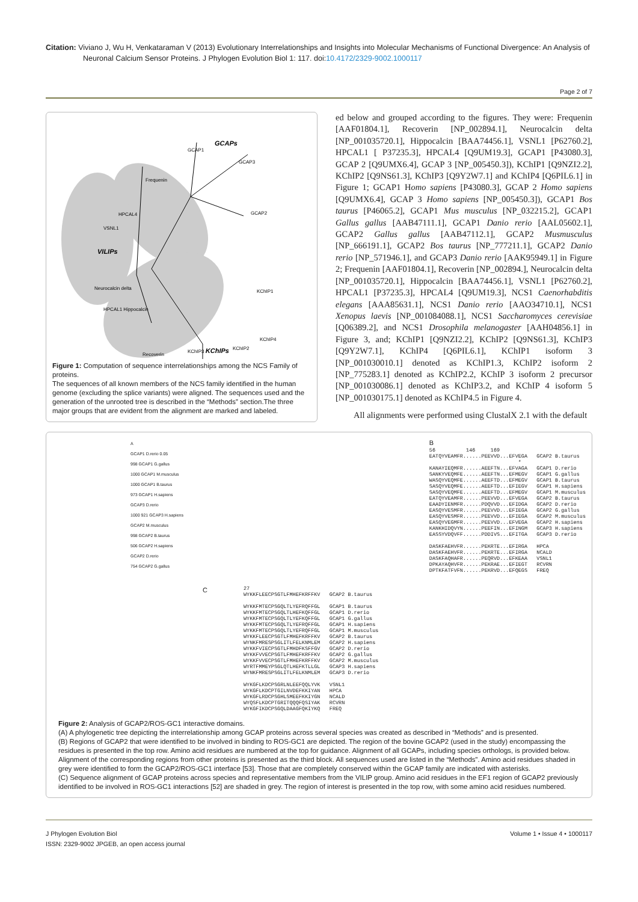Citation: Viviano J, Wu H, Venkataraman V (2013) Evolutionary Interrelationships and Insights into Molecular Mechanisms of Functional Divergence: An Analysis of Neuronal Calcium Sensor Proteins. J Phylogen Evolution Biol 1: 117. doi:10.4172/2329-9002.1000117
Page 2 of 7
GCAPs
GCAP1
GCAP3
GCAP2
Frequenin
HPCAL4
VSNL1
VILIPs
Neurocalcin delta
HPCAL1 Hippocalcin
KChIP1
KChIP4
KChIP2
KChIP3 KChIPs
Recoverin
Figure 1: Computation of sequence interrelationships among the NCS Family of proteins.
The sequences of all known members of the NCS family identified in the human genome (excluding the splice variants) were aligned. The sequences used and the generation of the unrooted tree is described in the “Methods” section.The three major groups that are evident from the alignment are marked and labeled.
ed below and grouped according to the figures. They were: Frequenin [AAF01804.1], Recoverin [NP_002894.1], Neurocalcin delta [NP_001035720.1], Hippocalcin [BAA74456.1], VSNL1 [P62760.2], HPCAL1 [ P37235.3], HPCAL4 [Q9UM19.3], GCAP1 [P43080.3], GCAP 2 [Q9UMX6.4], GCAP 3 [NP_005450.3]), KChIP1 [Q9NZI2.2], KChIP2 [Q9NS61.3], KChIP3 [Q9Y2W7.1] and KChIP4 [Q6PIL6.1] in Figure 1; GCAP1 Homo sapiens [P43080.3], GCAP 2 Homo sapiens [Q9UMX6.4], GCAP 3 Homo sapiens [NP_005450.3]), GCAP1 Bos taurus [P46065.2], GCAP1 Mus musculus [NP_032215.2], GCAP1 Gallus gallus [AAB47111.1], GCAP1 Danio rerio [AAL05602.1], GCAP2 Gallus gallus [AAB47112.1], GCAP2 Musmusculus [NP_666191.1], GCAP2 Bos taurus [NP_777211.1], GCAP2 Danio rerio [NP_571946.1], and GCAP3 Danio rerio [AAK95949.1] in Figure 2; Frequenin [AAF01804.1], Recoverin [NP_002894.], Neurocalcin delta [NP_001035720.1], Hippocalcin [BAA74456.1], VSNL1 [P62760.2], HPCAL1 [P37235.3], HPCAL4 [Q9UM19.3], NCS1 Caenorhabditis elegans [AAA85631.1], NCS1 Danio rerio [AAO34710.1], NCS1 Xenopus laevis [NP_001084088.1], NCS1 Saccharomyces cerevisiae [Q06389.2], and NCS1 Drosophila melanogaster [AAH04856.1] in Figure 3, and; KChIP1 [Q9NZI2.2], KChIP2 [Q9NS61.3], KChIP3 [Q9Y2W7.1], KChIP4 [Q6PIL6.1], KChIP1 isoform 3 [NP_001030010.1] denoted as KChIP1.3, KChIP2 isoform 2 [NP_775283.1] denoted as KChIP2.2, KChIP 3 isoform 2 precursor [NP_001030086.1] denoted as KChIP3.2, and KChIP 4 isoform 5 [NP_001030175.1] denoted as KChIP4.5 in Figure 4.
All alignments were performed using ClustalX 2.1 with the default
A
GCAP1 D.rerio 0.05
998 GCAP1 G.gallus
1000 GCAP1 M.musculus
1000 GCAP1 B.taurus
973 GCAP1 H.sapiens
GCAP3 D.rerio
1000 921 GCAP3 H.sapiens
GCAP2 M.musculus
998 GCAP2 B.taurus
506 GCAP2 H.sapiens
GCAP2 D.rerio
754 GCAP2 G.gallus
B
56          146     169
EATQYVEAMFR......PEEVVD...EFVEGA   GCAP2 B.taurus
                             *
KANAYIEQMFR......AEEFTN...EFVAGA   GCAP1 D.rerio
SANKYVEQMFE......AEEFTN...EFMEGV   GCAP1 G.gallus
WASQYVEQMFE......AEEFTD...EFMEGV   GCAP1 B.taurus
SASQYVEQMFE......AEEFTD...EFIEGV   GCAP1 H.sapiens
SASQYVEQMFE......AEEFTD...EFMEGV   GCAP1 M.musculus
EATQYVEAMFR......PEEVVD...EFVEGA   GCAP2 B.taurus
EAADYIENMFR......PDQVVD...EFIDGA   GCAP2 D.rerio
EASQYVESMFR......PEEVVD...EFIEGA   GCAP2 G.gallus
EASQYVESMFR......PEEVVD...EFIEGA   GCAP2 M.musculus
EASQYVEGMFR......PEEVVD...EFVEGA   GCAP2 H.sapiens
KANKHIDQVYN......PEEFIN...EFINGM   GCAP3 H.sapiens
EASSYVDQVFF......PDDIVS...EFITGA   GCAP3 D.rerio

DASKFAEHVFR......PEKRTE...EFIRGA   HPCA
DASKFAEHVFR......PEKRTE...EFIRGA   NCALD
DASKFAQHAFR......PEQRVD...EFKEAA   VSNL1
DPKAYAQHVFR......PEKRAE...EFIEGT   RCVRN
DPTKFATFVFN......PEKRVD...EFQEGS   FREQ
C
27
WYKKFLEECPSGTLFMHEFKRFFKV   GCAP2 B.taurus

WYKKFMTECPSGQLTLYEFRQFFGL   GCAP1 B.taurus
WYKKFMTECPSGQLTLHEFKQFFGL   GCAP1 D.rerio
WYKKFMTECPSGQLTLYEFKQFFGL   GCAP1 G.gallus
WYKKFMTECPSGQLTLYEFRQFFGL   GCAP1 H.sapiens
WYKKFMTECPSGQLTLYEFRQFFGL   GCAP1 M.musculus
WYKKFLEECPSGTLFMHEFKRFFKV   GCAP2 B.taurus
WYNKFMRESPSGLITLFELKNMLEM   GCAP2 H.sapiens
WYKKFVIECPSGTLFMHDFKSFFGV   GCAP2 D.rerio
WYKKFVVECPSGTLFMHEFKRFFKV   GCAP2 G.gallus
WYKKFVVECPSGTLFMHEFKRFFKV   GCAP2 M.musculus
WYRTFMMEYPSGLQTLHEFKTLLGL   GCAP3 H.sapiens
WYNKFMRESPSGLITLFELKNMLEM   GCAP3 D.rerio

WYKGFLKDCPSGRLNLEEFQQLYVK   VSNL1
WYKGFLKDCPTGILNVDEFKKIYAN   HPCA
WYKGFLRDCPSGHLSMEEFKKIYGN   NCALD
WYQSFLKDCPTGRITQQQFQSIYAK   RCVRN
WYKGFIKDCPSGQLDAAGFQKIYKQ   FREQ
Figure 2: Analysis of GCAP2/ROS-GC1 interactive domains.
(A) A phylogenetic tree depicting the interrelationship among GCAP proteins across several species was created as described in “Methods” and is presented.
(B) Regions of GCAP2 that were identified to be involved in binding to ROS-GC1 are depicted. The region of the bovine GCAP2 (used in the study) encompassing the residues is presented in the top row. Amino acid residues are numbered at the top for guidance. Alignment of all GCAPs, including species orthologs, is provided below. Alignment of the corresponding regions from other proteins is presented as the third block. All sequences used are listed in the “Methods”. Amino acid residues shaded in grey were identified to form the GCAP2/ROS-GC1 interface [53]. Those that are completely conserved within the GCAP family are indicated with asterisks.
(C) Sequence alignment of GCAP proteins across species and representative members from the VILIP group. Amino acid residues in the EF1 region of GCAP2 previously identified to be involved in ROS-GC1 interactions [52] are shaded in grey. The region of interest is presented in the top row, with some amino acid residues numbered.
J Phylogen Evolution Biol
ISSN: 2329-9002 JPGEB, an open access journal
Volume 1 • Issue 4 • 1000117